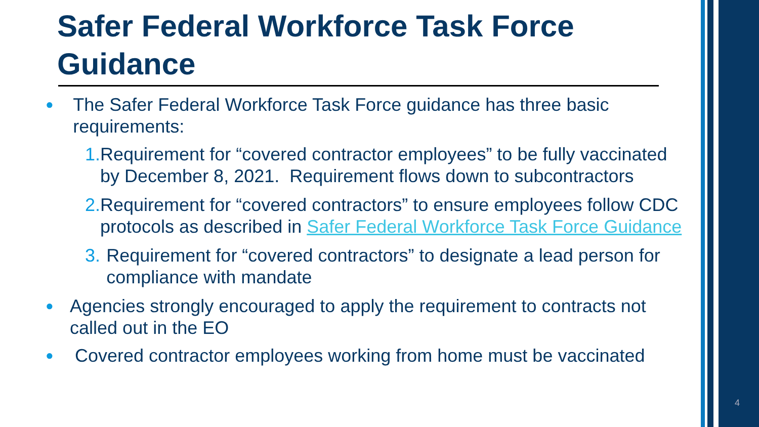Safer Federal Workforce Task Force Guidance
● The Safer Federal Workforce Task Force guidance has three basic requirements:
1. Requirement for “covered contractor employees” to be fully vaccinated by December 8, 2021. Requirement flows down to subcontractors
2. Requirement for “covered contractors” to ensure employees follow CDC protocols as described in Safer Federal Workforce Task Force Guidance
3. Requirement for “covered contractors” to designate a lead person for compliance with mandate
● Agencies strongly encouraged to apply the requirement to contracts not called out in the EO
● Covered contractor employees working from home must be vaccinated
4